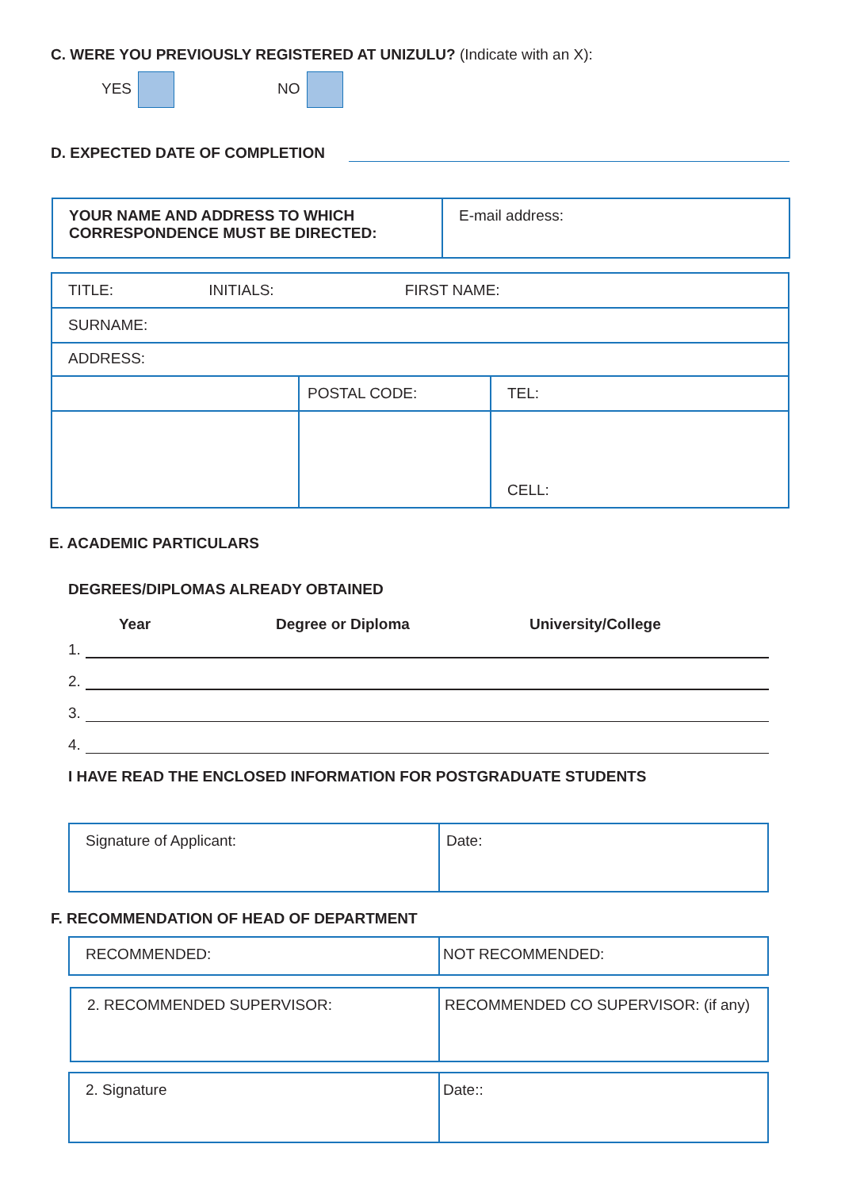C. WERE YOU PREVIOUSLY REGISTERED AT UNIZULU? (Indicate with an X):
YES NO
D. EXPECTED DATE OF COMPLETION
| YOUR NAME AND ADDRESS TO WHICH CORRESPONDENCE MUST BE DIRECTED: | E-mail address: |
| TITLE: INITIALS: FIRST NAME: | | |
| SURNAME: | | |
| ADDRESS: | | |
| | POSTAL CODE: | TEL: |
| | | CELL: |
E. ACADEMIC PARTICULARS
DEGREES/DIPLOMAS ALREADY OBTAINED
Year Degree or Diploma University/College
1.
2.
3.
4.
I HAVE READ THE ENCLOSED INFORMATION FOR POSTGRADUATE STUDENTS
| Signature of Applicant: | Date: |
F. RECOMMENDATION OF HEAD OF DEPARTMENT
| RECOMMENDED: | NOT RECOMMENDED: |
| 2. RECOMMENDED SUPERVISOR: | RECOMMENDED CO SUPERVISOR: (if any) |
| 2. Signature | Date:: |